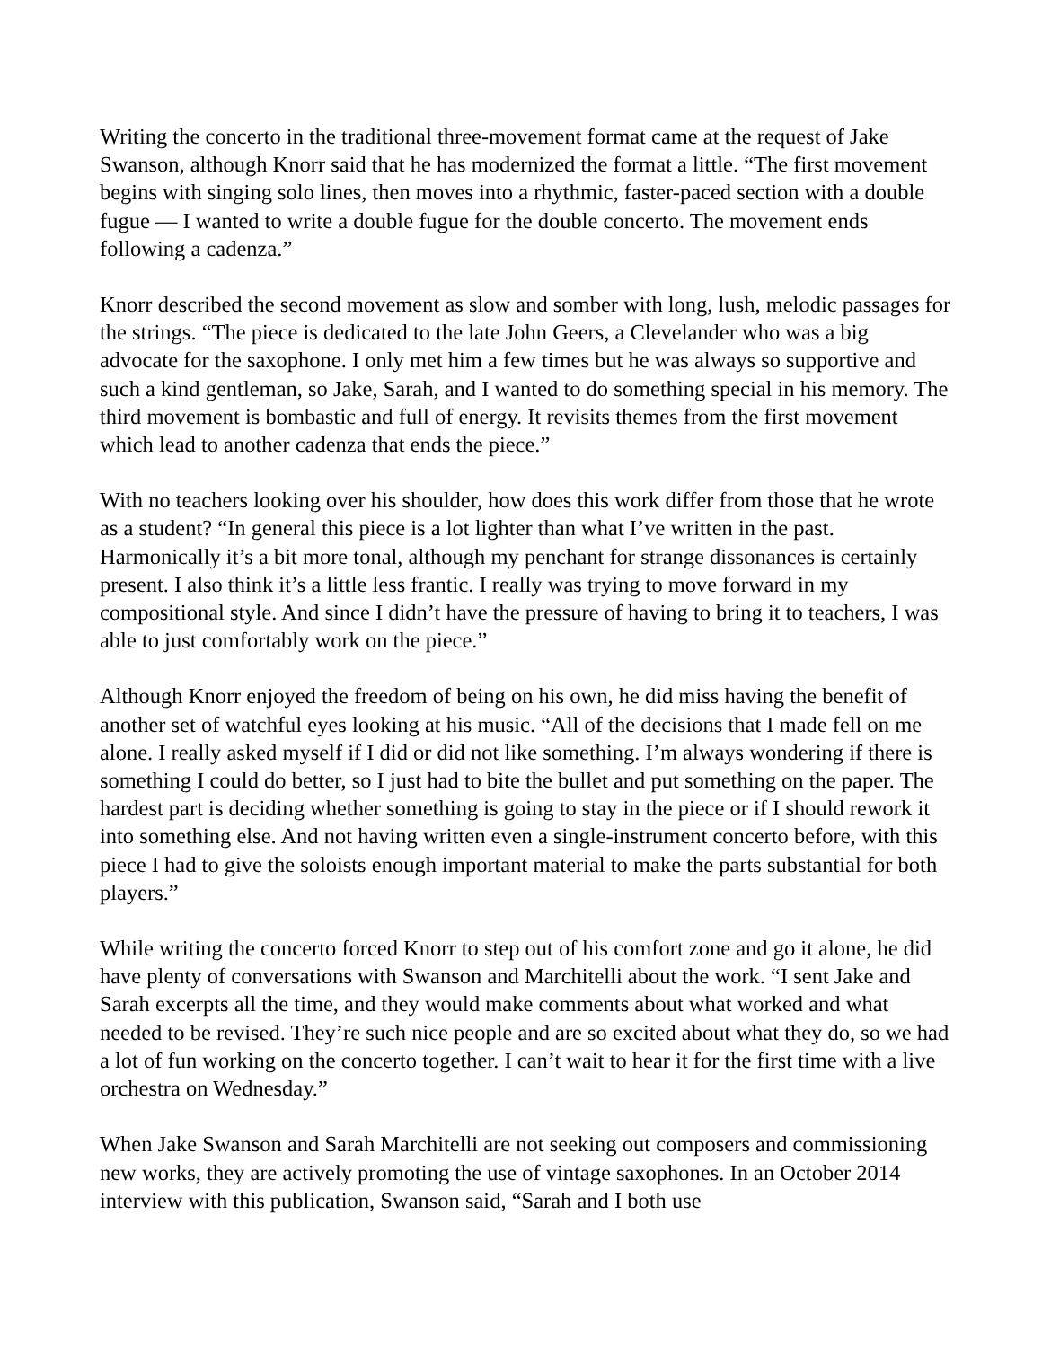Writing the concerto in the traditional three-movement format came at the request of Jake Swanson, although Knorr said that he has modernized the format a little. “The first movement begins with singing solo lines, then moves into a rhythmic, faster-paced section with a double fugue — I wanted to write a double fugue for the double concerto. The movement ends following a cadenza.”
Knorr described the second movement as slow and somber with long, lush, melodic passages for the strings. “The piece is dedicated to the late John Geers, a Clevelander who was a big advocate for the saxophone. I only met him a few times but he was always so supportive and such a kind gentleman, so Jake, Sarah, and I wanted to do something special in his memory. The third movement is bombastic and full of energy. It revisits themes from the first movement which lead to another cadenza that ends the piece.”
With no teachers looking over his shoulder, how does this work differ from those that he wrote as a student? “In general this piece is a lot lighter than what I’ve written in the past. Harmonically it’s a bit more tonal, although my penchant for strange dissonances is certainly present. I also think it’s a little less frantic. I really was trying to move forward in my compositional style. And since I didn’t have the pressure of having to bring it to teachers, I was able to just comfortably work on the piece.”
Although Knorr enjoyed the freedom of being on his own, he did miss having the benefit of another set of watchful eyes looking at his music. “All of the decisions that I made fell on me alone. I really asked myself if I did or did not like something. I’m always wondering if there is something I could do better, so I just had to bite the bullet and put something on the paper. The hardest part is deciding whether something is going to stay in the piece or if I should rework it into something else. And not having written even a single-instrument concerto before, with this piece I had to give the soloists enough important material to make the parts substantial for both players.”
While writing the concerto forced Knorr to step out of his comfort zone and go it alone, he did have plenty of conversations with Swanson and Marchitelli about the work. “I sent Jake and Sarah excerpts all the time, and they would make comments about what worked and what needed to be revised. They’re such nice people and are so excited about what they do, so we had a lot of fun working on the concerto together. I can’t wait to hear it for the first time with a live orchestra on Wednesday.”
When Jake Swanson and Sarah Marchitelli are not seeking out composers and commissioning new works, they are actively promoting the use of vintage saxophones. In an October 2014 interview with this publication, Swanson said, “Sarah and I both use